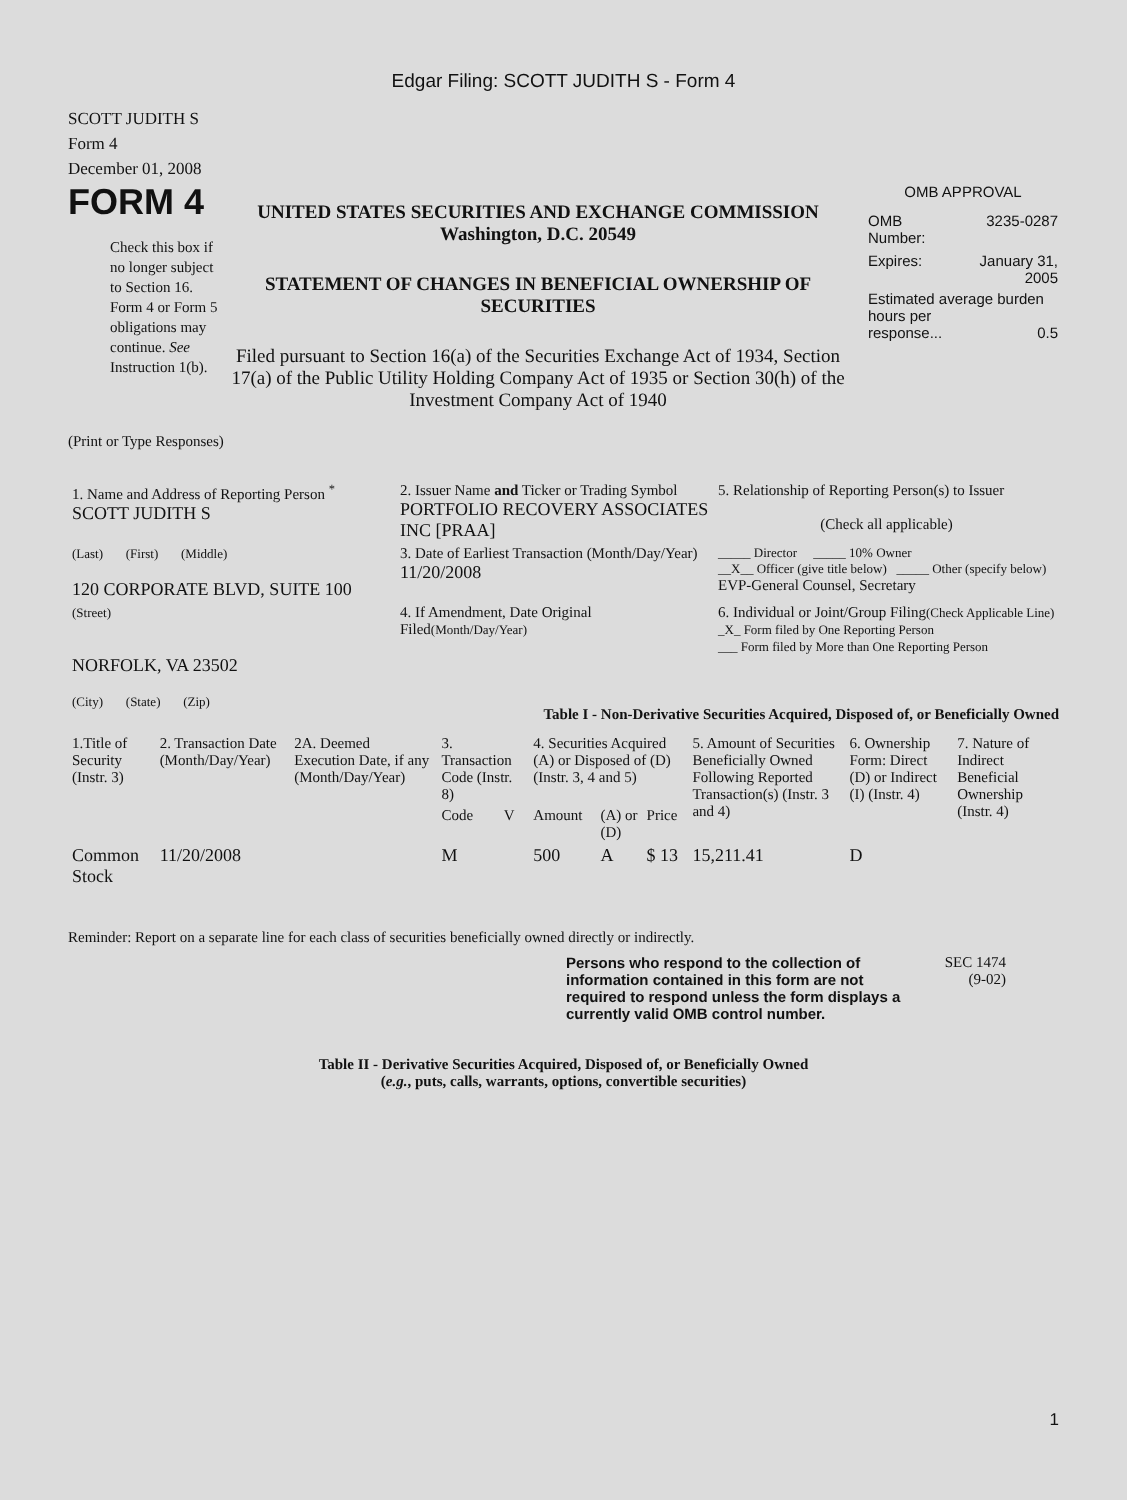Edgar Filing: SCOTT JUDITH S - Form 4
SCOTT JUDITH S
Form 4
December 01, 2008
FORM 4
Check this box if no longer subject to Section 16. Form 4 or Form 5 obligations may continue. See Instruction 1(b).
UNITED STATES SECURITIES AND EXCHANGE COMMISSION
Washington, D.C. 20549
STATEMENT OF CHANGES IN BENEFICIAL OWNERSHIP OF SECURITIES
Filed pursuant to Section 16(a) of the Securities Exchange Act of 1934, Section 17(a) of the Public Utility Holding Company Act of 1935 or Section 30(h) of the Investment Company Act of 1940
OMB APPROVAL
OMB
Number: 3235-0287
Expires: January 31,
2005
Estimated average burden hours per
response... 0.5
(Print or Type Responses)
| 1. Name and Address of Reporting Person <sup>*</sup> SCOTT JUDITH S | 2. Issuer Name and Ticker or Trading Symbol PORTFOLIO RECOVERY ASSOCIATES INC [PRAA] | 5. Relationship of Reporting Person(s) to Issuer (Check all applicable) |
| (Last) (First) (Middle) 120 CORPORATE BLVD, SUITE 100 | 3. Date of Earliest Transaction (Month/Day/Year) 11/20/2008 | _____ Director _____ 10% Owner __X__ Officer (give title below) _____ Other (specify below) EVP-General Counsel, Secretary |
| (Street) NORFOLK, VA 23502 (City) (State) (Zip) | 4. If Amendment, Date Original Filed (Month/Day/Year) | 6. Individual or Joint/Group Filing (Check Applicable Line) _X_ Form filed by One Reporting Person ___ Form filed by More than One Reporting Person |
Table I - Non-Derivative Securities Acquired, Disposed of, or Beneficially Owned
| 1.Title of Security (Instr. 3) | 2. Transaction Date (Month/Day/Year) | 2A. Deemed Execution Date, if any (Month/Day/Year) | 3. Transaction Code (Instr. 8) | | 4. Securities Acquired (A) or Disposed of (D) (Instr. 3, 4 and 5) | | | 5. Amount of Securities Beneficially Owned Following Reported Transaction(s) (Instr. 3 and 4) | 6. Ownership Form: Direct (D) or Indirect (I) (Instr. 4) | 7. Nature of Indirect Beneficial Ownership (Instr. 4) |
| --- | --- | --- | --- | --- | --- | --- | --- | --- | --- | --- |
| | | | Code | V | Amount | (A) or (D) | Price | | | |
| Common Stock | 11/20/2008 | | M | | 500 | A | $ 13 | 15,211.41 | D | |
Reminder: Report on a separate line for each class of securities beneficially owned directly or indirectly.
Persons who respond to the collection of information contained in this form are not required to respond unless the form displays a currently valid OMB control number.
SEC 1474
(9-02)
Table II - Derivative Securities Acquired, Disposed of, or Beneficially Owned
(e.g., puts, calls, warrants, options, convertible securities)
1